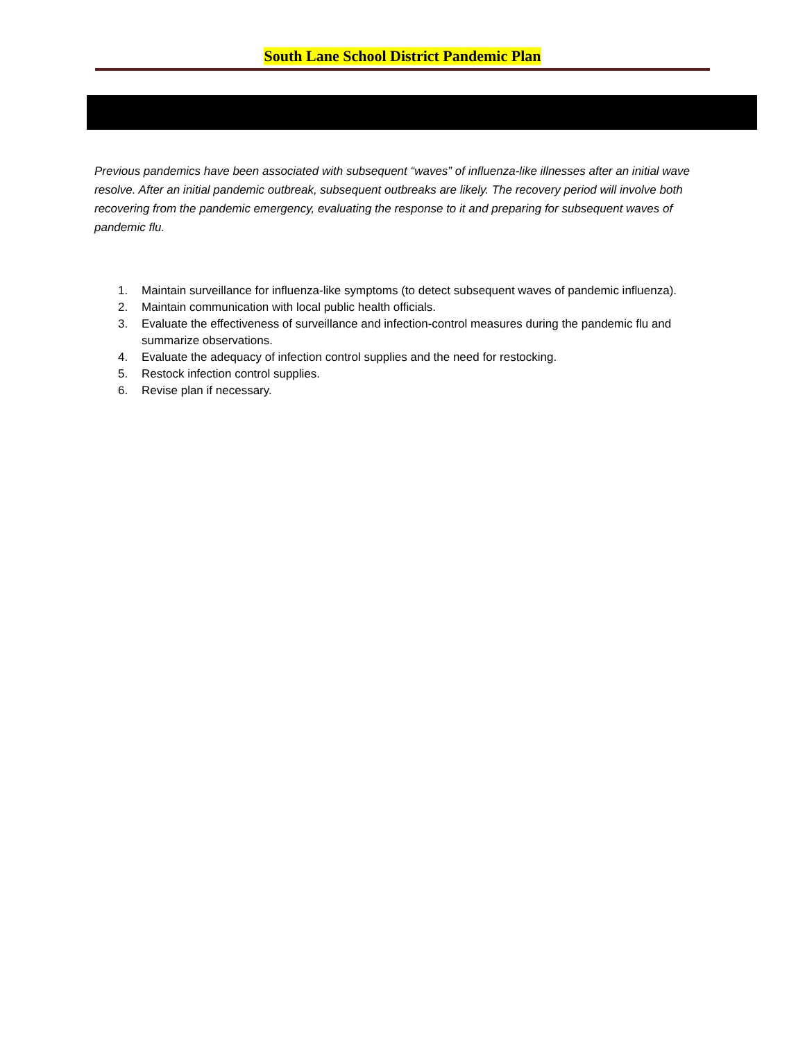South Lane School District Pandemic Plan
Previous pandemics have been associated with subsequent “waves” of influenza-like illnesses after an initial wave resolve. After an initial pandemic outbreak, subsequent outbreaks are likely. The recovery period will involve both recovering from the pandemic emergency, evaluating the response to it and preparing for subsequent waves of pandemic flu.
1. Maintain surveillance for influenza-like symptoms (to detect subsequent waves of pandemic influenza).
2. Maintain communication with local public health officials.
3. Evaluate the effectiveness of surveillance and infection-control measures during the pandemic flu and summarize observations.
4. Evaluate the adequacy of infection control supplies and the need for restocking.
5. Restock infection control supplies.
6. Revise plan if necessary.